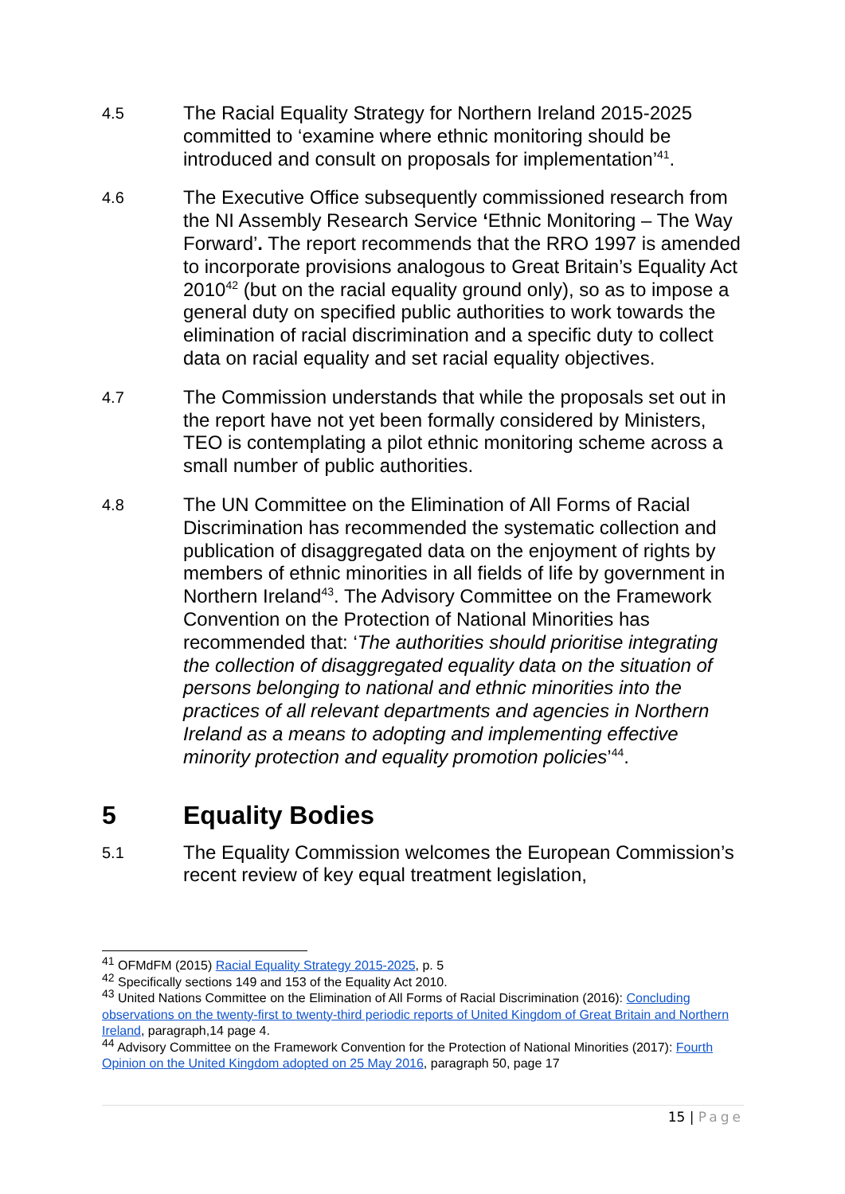4.5
The Racial Equality Strategy for Northern Ireland 2015-2025 committed to ‘examine where ethnic monitoring should be introduced and consult on proposals for implementation’<sup>41</sup>.
4.6
The Executive Office subsequently commissioned research from the NI Assembly Research Service ‘Ethnic Monitoring – The Way Forward’. The report recommends that the RRO 1997 is amended to incorporate provisions analogous to Great Britain’s Equality Act 2010<sup>42</sup> (but on the racial equality ground only), so as to impose a general duty on specified public authorities to work towards the elimination of racial discrimination and a specific duty to collect data on racial equality and set racial equality objectives.
4.7
The Commission understands that while the proposals set out in the report have not yet been formally considered by Ministers, TEO is contemplating a pilot ethnic monitoring scheme across a small number of public authorities.
4.8
The UN Committee on the Elimination of All Forms of Racial Discrimination has recommended the systematic collection and publication of disaggregated data on the enjoyment of rights by members of ethnic minorities in all fields of life by government in Northern Ireland<sup>43</sup>. The Advisory Committee on the Framework Convention on the Protection of National Minorities has recommended that: ‘The authorities should prioritise integrating the collection of disaggregated equality data on the situation of persons belonging to national and ethnic minorities into the practices of all relevant departments and agencies in Northern Ireland as a means to adopting and implementing effective minority protection and equality promotion policies’<sup>44</sup>.
5 Equality Bodies
5.1
The Equality Commission welcomes the European Commission’s recent review of key equal treatment legislation,
<sup>41</sup> OFMdFM (2015) Racial Equality Strategy 2015-2025, p. 5
<sup>42</sup> Specifically sections 149 and 153 of the Equality Act 2010.
<sup>43</sup> United Nations Committee on the Elimination of All Forms of Racial Discrimination (2016): Concluding observations on the twenty-first to twenty-third periodic reports of United Kingdom of Great Britain and Northern Ireland, paragraph,14 page 4.
<sup>44</sup> Advisory Committee on the Framework Convention for the Protection of National Minorities (2017): Fourth Opinion on the United Kingdom adopted on 25 May 2016, paragraph 50, page 17
15 | Page